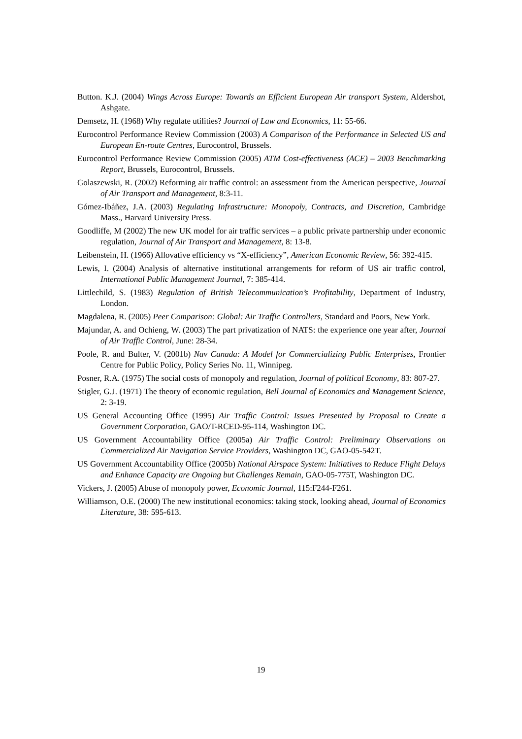Button. K.J. (2004) Wings Across Europe: Towards an Efficient European Air transport System, Aldershot, Ashgate.
Demsetz, H. (1968) Why regulate utilities? Journal of Law and Economics, 11: 55-66.
Eurocontrol Performance Review Commission (2003) A Comparison of the Performance in Selected US and European En-route Centres, Eurocontrol, Brussels.
Eurocontrol Performance Review Commission (2005) ATM Cost-effectiveness (ACE) – 2003 Benchmarking Report, Brussels, Eurocontrol, Brussels.
Golaszewski, R. (2002) Reforming air traffic control: an assessment from the American perspective, Journal of Air Transport and Management, 8:3-11.
Gómez-Ibáñez, J.A. (2003) Regulating Infrastructure: Monopoly, Contracts, and Discretion, Cambridge Mass., Harvard University Press.
Goodliffe, M (2002) The new UK model for air traffic services – a public private partnership under economic regulation, Journal of Air Transport and Management, 8: 13-8.
Leibenstein, H. (1966) Allovative efficiency vs “X-efficiency”, American Economic Review, 56: 392-415.
Lewis, I. (2004) Analysis of alternative institutional arrangements for reform of US air traffic control, International Public Management Journal, 7: 385-414.
Littlechild, S. (1983) Regulation of British Telecommunication’s Profitability, Department of Industry, London.
Magdalena, R. (2005) Peer Comparison: Global: Air Traffic Controllers, Standard and Poors, New York.
Majundar, A. and Ochieng, W. (2003) The part privatization of NATS: the experience one year after, Journal of Air Traffic Control, June: 28-34.
Poole, R. and Bulter, V. (2001b) Nav Canada: A Model for Commercializing Public Enterprises, Frontier Centre for Public Policy, Policy Series No. 11, Winnipeg.
Posner, R.A. (1975) The social costs of monopoly and regulation, Journal of political Economy, 83: 807-27.
Stigler, G.J. (1971) The theory of economic regulation, Bell Journal of Economics and Management Science, 2: 3-19.
US General Accounting Office (1995) Air Traffic Control: Issues Presented by Proposal to Create a Government Corporation, GAO/T-RCED-95-114, Washington DC.
US Government Accountability Office (2005a) Air Traffic Control: Preliminary Observations on Commercialized Air Navigation Service Providers, Washington DC, GAO-05-542T.
US Government Accountability Office (2005b) National Airspace System: Initiatives to Reduce Flight Delays and Enhance Capacity are Ongoing but Challenges Remain, GAO-05-775T, Washington DC.
Vickers, J. (2005) Abuse of monopoly power, Economic Journal, 115:F244-F261.
Williamson, O.E. (2000) The new institutional economics: taking stock, looking ahead, Journal of Economics Literature, 38: 595-613.
19